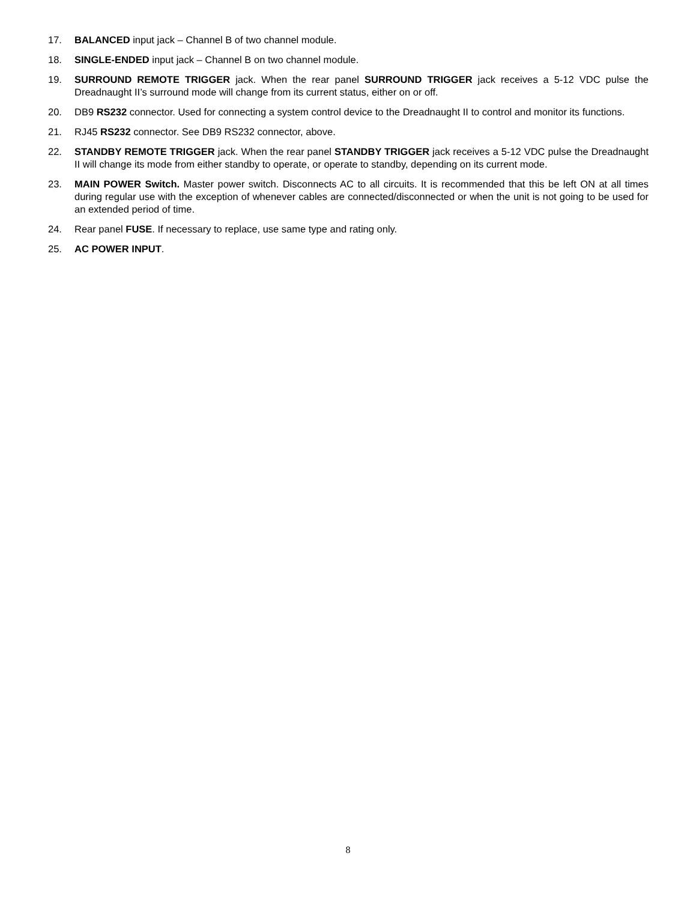17. BALANCED input jack – Channel B of two channel module.
18. SINGLE-ENDED input jack – Channel B on two channel module.
19. SURROUND REMOTE TRIGGER jack. When the rear panel SURROUND TRIGGER jack receives a 5-12 VDC pulse the Dreadnaught II’s surround mode will change from its current status, either on or off.
20. DB9 RS232 connector. Used for connecting a system control device to the Dreadnaught II to control and monitor its functions.
21. RJ45 RS232 connector. See DB9 RS232 connector, above.
22. STANDBY REMOTE TRIGGER jack. When the rear panel STANDBY TRIGGER jack receives a 5-12 VDC pulse the Dreadnaught II will change its mode from either standby to operate, or operate to standby, depending on its current mode.
23. MAIN POWER Switch. Master power switch. Disconnects AC to all circuits. It is recommended that this be left ON at all times during regular use with the exception of whenever cables are connected/disconnected or when the unit is not going to be used for an extended period of time.
24. Rear panel FUSE. If necessary to replace, use same type and rating only.
25. AC POWER INPUT.
8